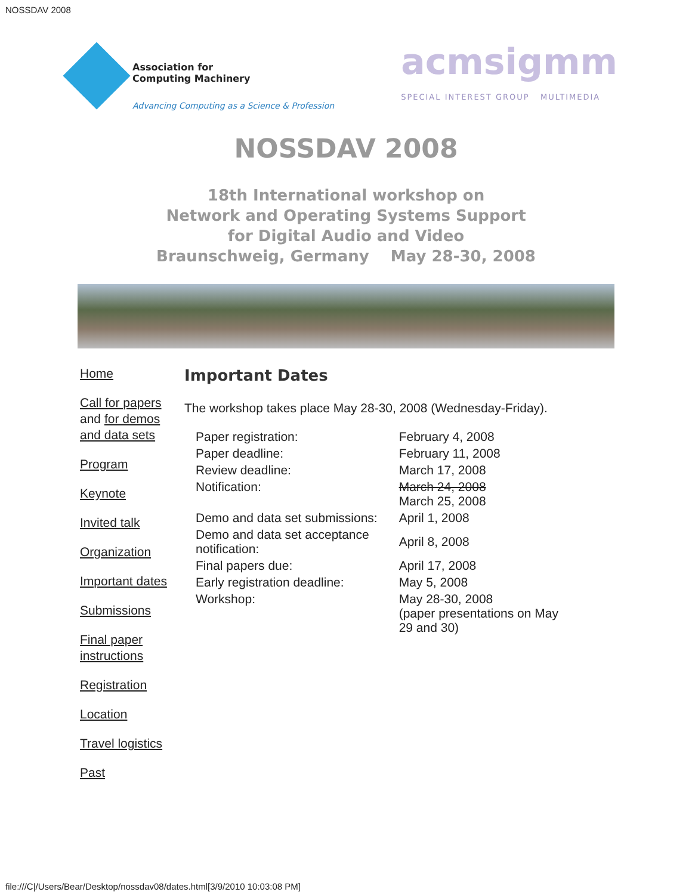NOSSDAV 2008
Association for
Computing Machinery
Advancing Computing as a Science & Profession
acmsigmm
SPECIAL INTEREST GROUP MULTIMEDIA
NOSSDAV 2008
18th International workshop on
Network and Operating Systems Support
for Digital Audio and Video
Braunschweig, Germany May 28-30, 2008
Home
Call for papers and for demos and data sets
Program
Keynote
Invited talk
Organization
Important dates
Submissions
Final paper instructions
Registration
Location
Travel logistics
Past
Important Dates
The workshop takes place May 28-30, 2008 (Wednesday-Friday).
| Paper registration: | February 4, 2008 |
| Paper deadline: | February 11, 2008 |
| Review deadline: | March 17, 2008 |
| Notification: | March 24, 2008 March 25, 2008 |
| Demo and data set submissions: | April 1, 2008 |
| Demo and data set acceptance notification: | April 8, 2008 |
| Final papers due: | April 17, 2008 |
| Early registration deadline: | May 5, 2008 |
| Workshop: | May 28-30, 2008 (paper presentations on May 29 and 30) |
file:///C|/Users/Bear/Desktop/nossdav08/dates.html[3/9/2010 10:03:08 PM]